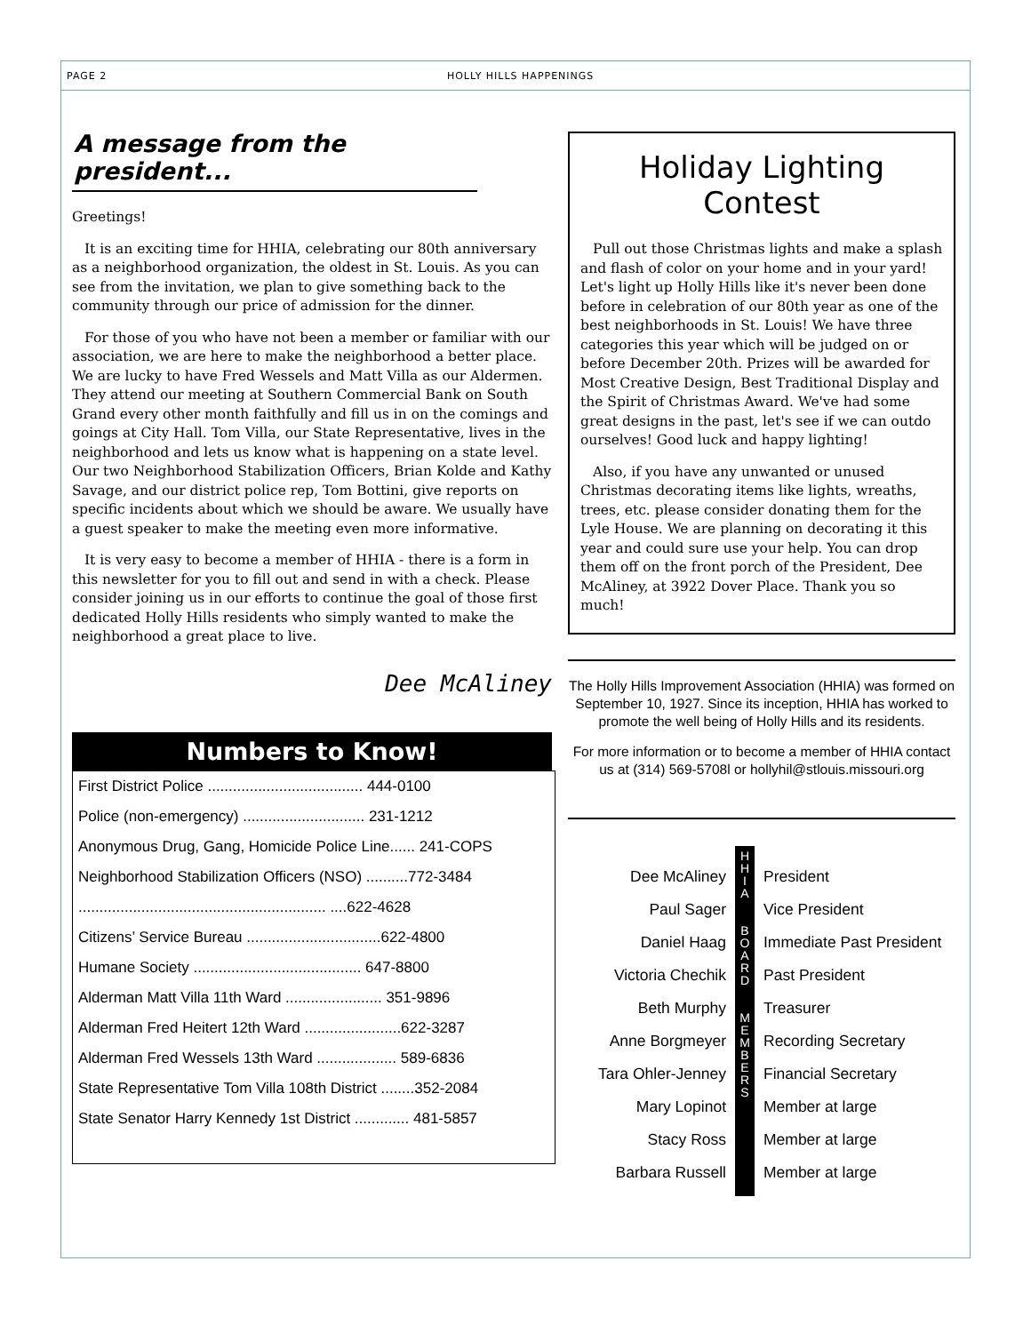PAGE 2 HOLLY HILLS HAPPENINGS
A message from the president...
Greetings!
It is an exciting time for HHIA, celebrating our 80th anniversary as a neighborhood organization, the oldest in St. Louis. As you can see from the invitation, we plan to give something back to the community through our price of admission for the dinner.
For those of you who have not been a member or familiar with our association, we are here to make the neighborhood a better place. We are lucky to have Fred Wessels and Matt Villa as our Aldermen. They attend our meeting at Southern Commercial Bank on South Grand every other month faithfully and fill us in on the comings and goings at City Hall. Tom Villa, our State Representative, lives in the neighborhood and lets us know what is happening on a state level. Our two Neighborhood Stabilization Officers, Brian Kolde and Kathy Savage, and our district police rep, Tom Bottini, give reports on specific incidents about which we should be aware. We usually have a guest speaker to make the meeting even more informative.
It is very easy to become a member of HHIA - there is a form in this newsletter for you to fill out and send in with a check. Please consider joining us in our efforts to continue the goal of those first dedicated Holly Hills residents who simply wanted to make the neighborhood a great place to live.
Dee McAliney
Numbers to Know!
| First District Police ..................................... 444-0100 |
| Police (non-emergency) ............................. 231-1212 |
| Anonymous Drug, Gang, Homicide Police Line...... 241-COPS |
| Neighborhood Stabilization Officers (NSO) ..........772-3484 |
| ........................................................... ....622-4628 |
| Citizens’ Service Bureau ................................622-4800 |
| Humane Society ........................................ 647-8800 |
| Alderman Matt Villa 11th Ward ....................... 351-9896 |
| Alderman Fred Heitert 12th Ward .......................622-3287 |
| Alderman Fred Wessels 13th Ward ................... 589-6836 |
| State Representative Tom Villa 108th District ........352-2084 |
| State Senator Harry Kennedy 1st District ............. 481-5857 |
Holiday Lighting Contest
Pull out those Christmas lights and make a splash and flash of color on your home and in your yard! Let's light up Holly Hills like it's never been done before in celebration of our 80th year as one of the best neighborhoods in St. Louis! We have three categories this year which will be judged on or before December 20th. Prizes will be awarded for Most Creative Design, Best Traditional Display and the Spirit of Christmas Award. We've had some great designs in the past, let's see if we can outdo ourselves! Good luck and happy lighting!
Also, if you have any unwanted or unused Christmas decorating items like lights, wreaths, trees, etc. please consider donating them for the Lyle House. We are planning on decorating it this year and could sure use your help. You can drop them off on the front porch of the President, Dee McAliney, at 3922 Dover Place. Thank you so much!
The Holly Hills Improvement Association (HHIA) was formed on September 10, 1927. Since its inception, HHIA has worked to promote the well being of Holly Hills and its residents.
For more information or to become a member of HHIA contact us at (314) 569-5708l or hollyhil@stlouis.missouri.org
Dee McAliney
Paul Sager
Daniel Haag
Victoria Chechik
Beth Murphy
Anne Borgmeyer
Tara Ohler-Jenney
Mary Lopinot
Stacy Ross
Barbara Russell
H
H
I
A
B
O
A
R
D
M
E
M
B
E
R
S
President
Vice President
Immediate Past President
Past President
Treasurer
Recording Secretary
Financial Secretary
Member at large
Member at large
Member at large